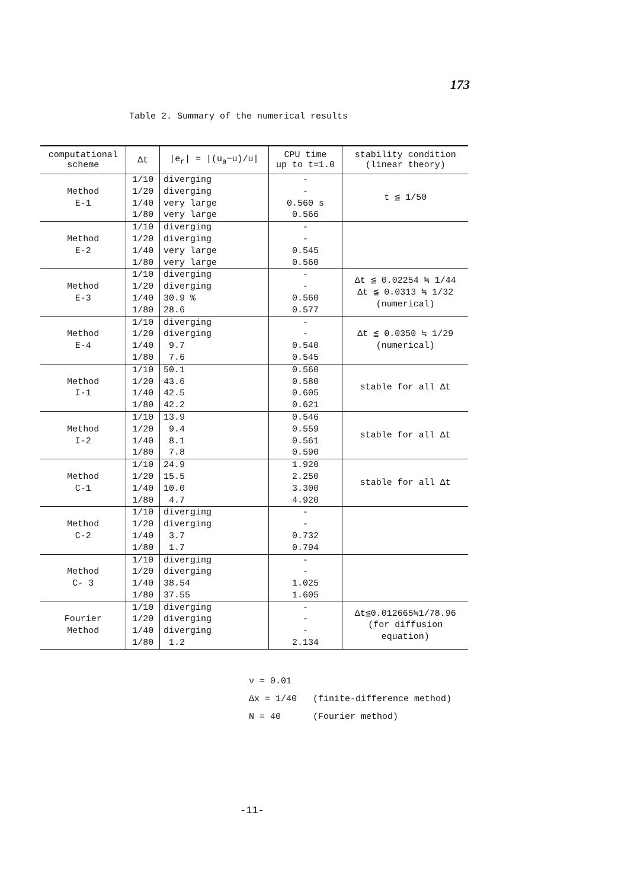173
Table 2. Summary of the numerical results
| computational scheme | Δt | /e<sub>r</sub>/ = /(u<sub>a</sub>−u)/u/ | CPU time up to t=1.0 | stability condition (linear theory) |
| --- | --- | --- | --- | --- |
| Method E-1 | 1/10 1/20 1/40 1/80 | diverging diverging very large very large | - - 0.560 s 0.566 | t ≦ 1/50 |
| Method E-2 | 1/10 1/20 1/40 1/80 | diverging diverging very large very large | - - 0.545 0.560 | |
| Method E-3 | 1/10 1/20 1/40 1/80 | diverging diverging 30.9 % 28.6 | - - 0.560 0.577 | Δt ≦ 0.02254 ≒ 1/44 Δt ≦ 0.0313 ≒ 1/32 (numerical) |
| Method E-4 | 1/10 1/20 1/40 1/80 | diverging diverging 9.7 7.6 | - - 0.540 0.545 | Δt ≦ 0.0350 ≒ 1/29 (numerical) |
| Method I-1 | 1/10 1/20 1/40 1/80 | 50.1 43.6 42.5 42.2 | 0.560 0.580 0.605 0.621 | stable for all Δt |
| Method I-2 | 1/10 1/20 1/40 1/80 | 13.9 9.4 8.1 7.8 | 0.546 0.559 0.561 0.590 | stable for all Δt |
| Method C-1 | 1/10 1/20 1/40 1/80 | 24.9 15.5 10.0 4.7 | 1.920 2.250 3.300 4.920 | stable for all Δt |
| Method C-2 | 1/10 1/20 1/40 1/80 | diverging diverging 3.7 1.7 | - - 0.732 0.794 | |
| Method C- 3 | 1/10 1/20 1/40 1/80 | diverging diverging 38.54 37.55 | - - 1.025 1.605 | |
| Fourier Method | 1/10 1/20 1/40 1/80 | diverging diverging diverging 1.2 | - - - 2.134 | Δt≦0.012665≒1/78.96 (for diffusion equation) |
ν = 0.01
Δx = 1/40 (finite-difference method)
N = 40 (Fourier method)
-11-